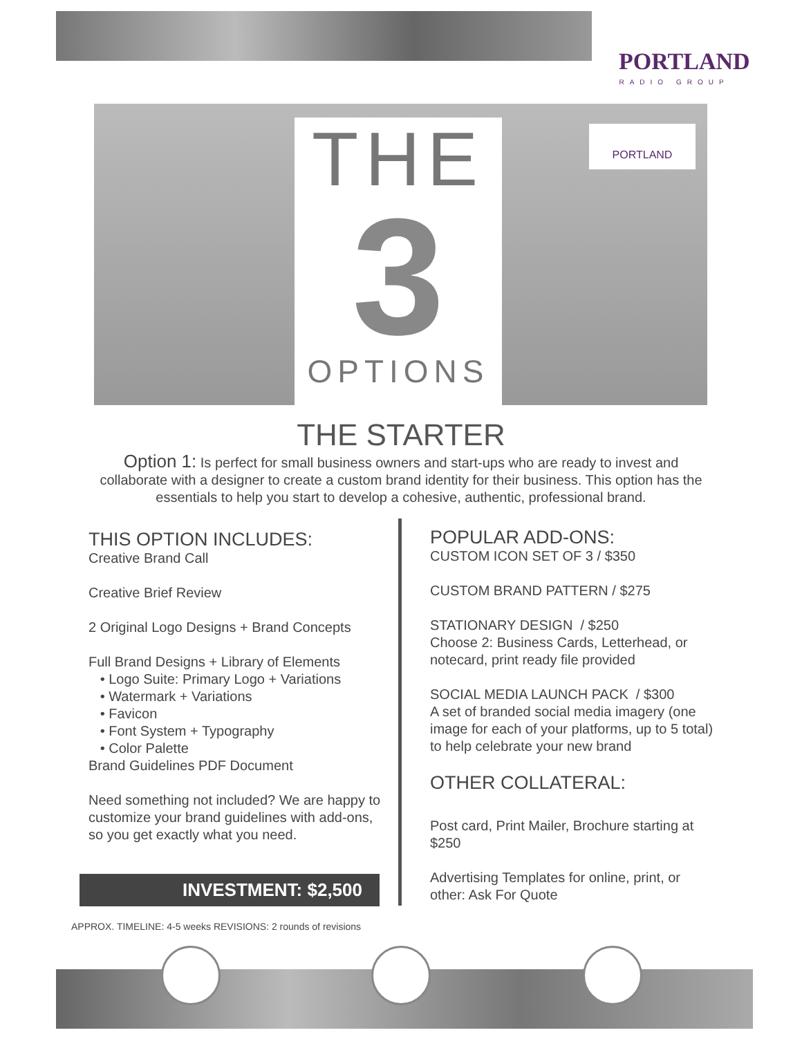PORTLAND
RADIO GROUP
THE
3
OPTIONS
PORTLAND
THE STARTER
Option 1: Is perfect for small business owners and start-ups who are ready to invest and collaborate with a designer to create a custom brand identity for their business. This option has the essentials to help you start to develop a cohesive, authentic, professional brand.
THIS OPTION INCLUDES:
Creative Brand Call
Creative Brief Review
2 Original Logo Designs + Brand Concepts
Full Brand Designs + Library of Elements
• Logo Suite: Primary Logo + Variations
• Watermark + Variations
• Favicon
• Font System + Typography
• Color Palette
Brand Guidelines PDF Document
Need something not included? We are happy to customize your brand guidelines with add-ons, so you get exactly what you need.
POPULAR ADD-ONS:
CUSTOM ICON SET OF 3 / $350
CUSTOM BRAND PATTERN / $275
STATIONARY DESIGN / $250
Choose 2: Business Cards, Letterhead, or notecard, print ready file provided
SOCIAL MEDIA LAUNCH PACK / $300
A set of branded social media imagery (one image for each of your platforms, up to 5 total) to help celebrate your new brand
OTHER COLLATERAL:
Post card, Print Mailer, Brochure starting at $250
Advertising Templates for online, print, or other: Ask For Quote
INVESTMENT: $2,500
APPROX. TIMELINE: 4-5 weeks REVISIONS: 2 rounds of revisions